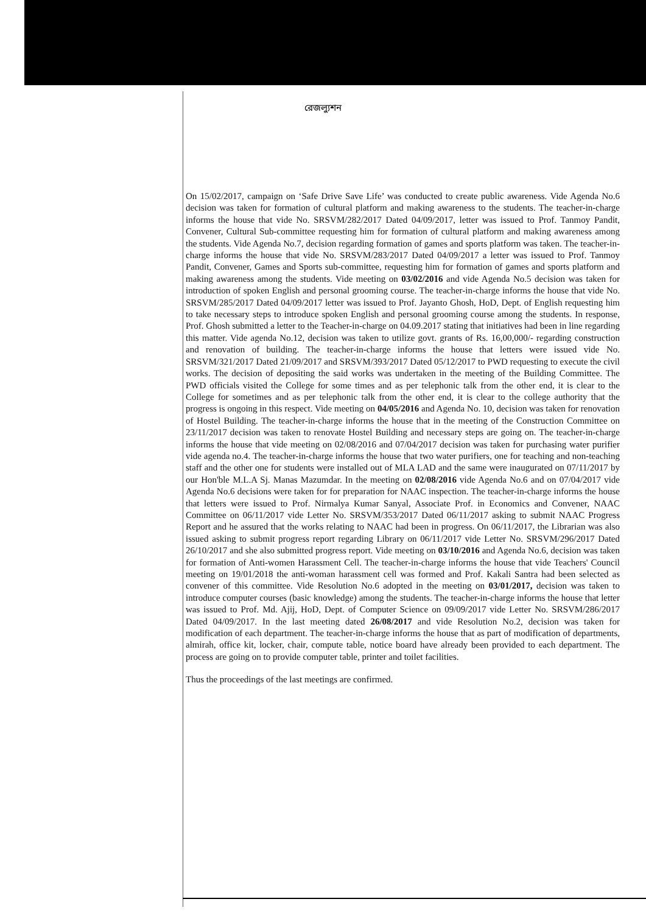রেজল্যুশন
On 15/02/2017, campaign on ‘Safe Drive Save Life’ was conducted to create public awareness. Vide Agenda No.6 decision was taken for formation of cultural platform and making awareness to the students. The teacher-in-charge informs the house that vide No. SRSVM/282/2017 Dated 04/09/2017, letter was issued to Prof. Tanmoy Pandit, Convener, Cultural Sub-committee requesting him for formation of cultural platform and making awareness among the students. Vide Agenda No.7, decision regarding formation of games and sports platform was taken. The teacher-in-charge informs the house that vide No. SRSVM/283/2017 Dated 04/09/2017 a letter was issued to Prof. Tanmoy Pandit, Convener, Games and Sports sub-committee, requesting him for formation of games and sports platform and making awareness among the students. Vide meeting on 03/02/2016 and vide Agenda No.5 decision was taken for introduction of spoken English and personal grooming course. The teacher-in-charge informs the house that vide No. SRSVM/285/2017 Dated 04/09/2017 letter was issued to Prof. Jayanto Ghosh, HoD, Dept. of English requesting him to take necessary steps to introduce spoken English and personal grooming course among the students. In response, Prof. Ghosh submitted a letter to the Teacher-in-charge on 04.09.2017 stating that initiatives had been in line regarding this matter. Vide agenda No.12, decision was taken to utilize govt. grants of Rs. 16,00,000/- regarding construction and renovation of building. The teacher-in-charge informs the house that letters were issued vide No. SRSVM/321/2017 Dated 21/09/2017 and SRSVM/393/2017 Dated 05/12/2017 to PWD requesting to execute the civil works. The decision of depositing the said works was undertaken in the meeting of the Building Committee. The PWD officials visited the College for some times and as per telephonic talk from the other end, it is clear to the College for sometimes and as per telephonic talk from the other end, it is clear to the college authority that the progress is ongoing in this respect. Vide meeting on 04/05/2016 and Agenda No. 10, decision was taken for renovation of Hostel Building. The teacher-in-charge informs the house that in the meeting of the Construction Committee on 23/11/2017 decision was taken to renovate Hostel Building and necessary steps are going on. The teacher-in-charge informs the house that vide meeting on 02/08/2016 and 07/04/2017 decision was taken for purchasing water purifier vide agenda no.4. The teacher-in-charge informs the house that two water purifiers, one for teaching and non-teaching staff and the other one for students were installed out of MLA LAD and the same were inaugurated on 07/11/2017 by our Hon'ble M.L.A Sj. Manas Mazumdar. In the meeting on 02/08/2016 vide Agenda No.6 and on 07/04/2017 vide Agenda No.6 decisions were taken for for preparation for NAAC inspection. The teacher-in-charge informs the house that letters were issued to Prof. Nirmalya Kumar Sanyal, Associate Prof. in Economics and Convener, NAAC Committee on 06/11/2017 vide Letter No. SRSVM/353/2017 Dated 06/11/2017 asking to submit NAAC Progress Report and he assured that the works relating to NAAC had been in progress. On 06/11/2017, the Librarian was also issued asking to submit progress report regarding Library on 06/11/2017 vide Letter No. SRSVM/296/2017 Dated 26/10/2017 and she also submitted progress report. Vide meeting on 03/10/2016 and Agenda No.6, decision was taken for formation of Anti-women Harassment Cell. The teacher-in-charge informs the house that vide Teachers' Council meeting on 19/01/2018 the anti-woman harassment cell was formed and Prof. Kakali Santra had been selected as convener of this committee. Vide Resolution No.6 adopted in the meeting on 03/01/2017, decision was taken to introduce computer courses (basic knowledge) among the students. The teacher-in-charge informs the house that letter was issued to Prof. Md. Ajij, HoD, Dept. of Computer Science on 09/09/2017 vide Letter No. SRSVM/286/2017 Dated 04/09/2017. In the last meeting dated 26/08/2017 and vide Resolution No.2, decision was taken for modification of each department. The teacher-in-charge informs the house that as part of modification of departments, almirah, office kit, locker, chair, compute table, notice board have already been provided to each department. The process are going on to provide computer table, printer and toilet facilities.
Thus the proceedings of the last meetings are confirmed.